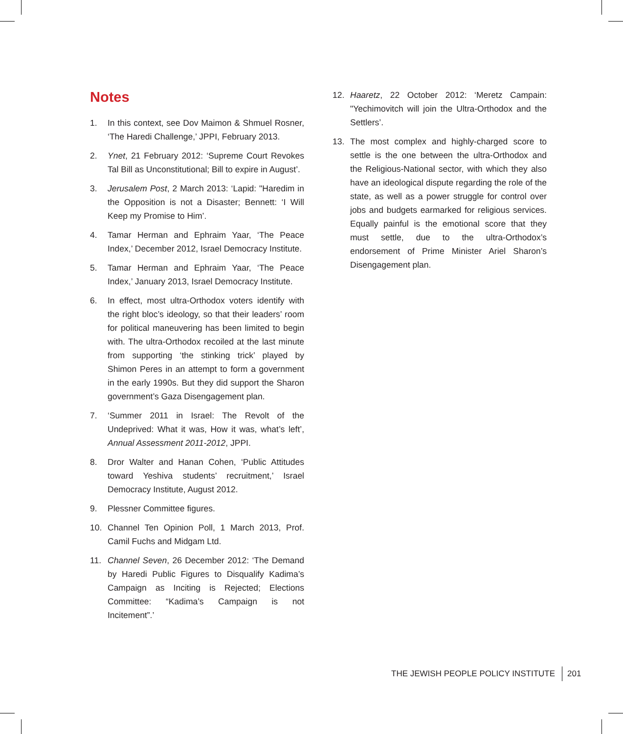Notes
1. In this context, see Dov Maimon & Shmuel Rosner, ‘The Haredi Challenge,’ JPPI, February 2013.
2. Ynet, 21 February 2012: ‘Supreme Court Revokes Tal Bill as Unconstitutional; Bill to expire in August’.
3. Jerusalem Post, 2 March 2013: ‘Lapid: "Haredim in the Opposition is not a Disaster; Bennett: ‘I Will Keep my Promise to Him’.
4. Tamar Herman and Ephraim Yaar, ‘The Peace Index,’ December 2012, Israel Democracy Institute.
5. Tamar Herman and Ephraim Yaar, ‘The Peace Index,’ January 2013, Israel Democracy Institute.
6. In effect, most ultra-Orthodox voters identify with the right bloc’s ideology, so that their leaders’ room for political maneuvering has been limited to begin with. The ultra-Orthodox recoiled at the last minute from supporting ‘the stinking trick’ played by Shimon Peres in an attempt to form a government in the early 1990s. But they did support the Sharon government’s Gaza Disengagement plan.
7. ‘Summer 2011 in Israel: The Revolt of the Undeprived: What it was, How it was, what’s left’, Annual Assessment 2011-2012, JPPI.
8. Dror Walter and Hanan Cohen, ‘Public Attitudes toward Yeshiva students’ recruitment,’ Israel Democracy Institute, August 2012.
9. Plessner Committee figures.
10. Channel Ten Opinion Poll, 1 March 2013, Prof. Camil Fuchs and Midgam Ltd.
11. Channel Seven, 26 December 2012: ‘The Demand by Haredi Public Figures to Disqualify Kadima’s Campaign as Inciting is Rejected; Elections Committee: “Kadima’s Campaign is not Incitement”.’
12. Haaretz, 22 October 2012: ‘Meretz Campain: "Yechimovitch will join the Ultra-Orthodox and the Settlers’.
13. The most complex and highly-charged score to settle is the one between the ultra-Orthodox and the Religious-National sector, with which they also have an ideological dispute regarding the role of the state, as well as a power struggle for control over jobs and budgets earmarked for religious services. Equally painful is the emotional score that they must settle, due to the ultra-Orthodox’s endorsement of Prime Minister Ariel Sharon’s Disengagement plan.
THE JEWISH PEOPLE POLICY INSTITUTE 201